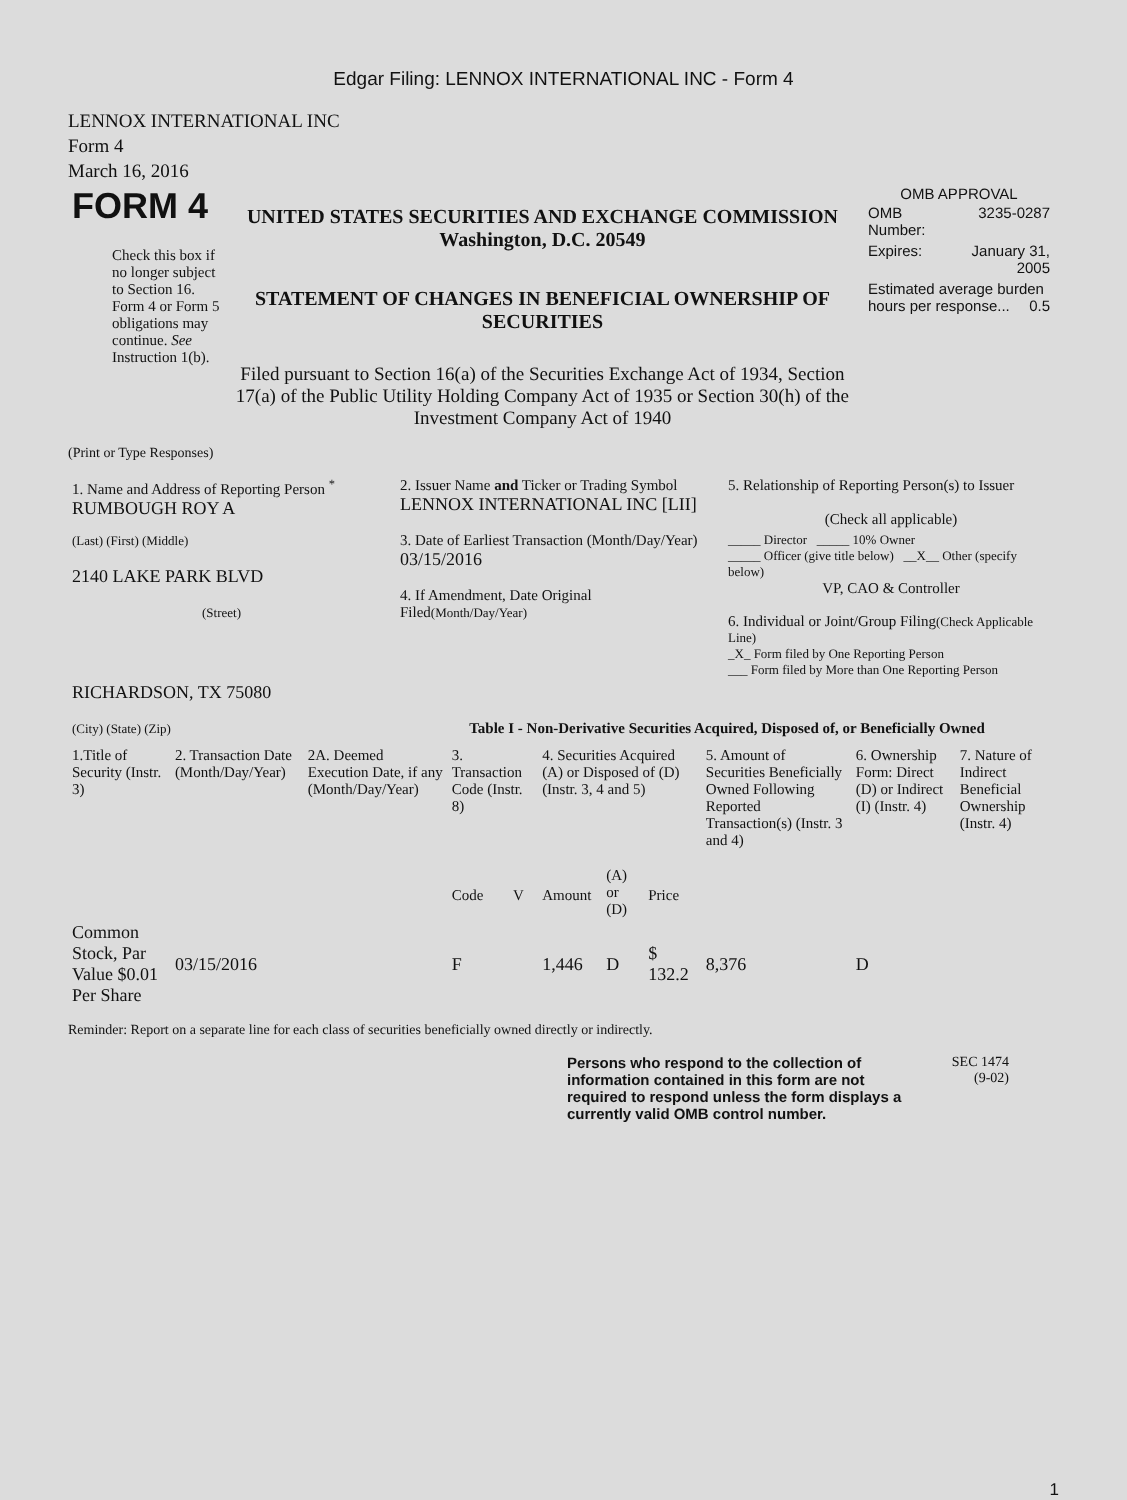Edgar Filing: LENNOX INTERNATIONAL INC - Form 4
LENNOX INTERNATIONAL INC
Form 4
March 16, 2016
| FORM 4 Check this box if no longer subject to Section 16. Form 4 or Form 5 obligations may continue. See Instruction 1(b). | UNITED STATES SECURITIES AND EXCHANGE COMMISSION Washington, D.C. 20549 STATEMENT OF CHANGES IN BENEFICIAL OWNERSHIP OF SECURITIES Filed pursuant to Section 16(a) of the Securities Exchange Act of 1934, Section 17(a) of the Public Utility Holding Company Act of 1935 or Section 30(h) of the Investment Company Act of 1940 | OMB APPROVAL / OMB Number: / 3235-0287 / / Expires: / January 31, 2005 / / Estimated average burden hours per response... 0.5 / / |
(Print or Type Responses)
| 1. Name and Address of Reporting Person <sup>*</sup> RUMBOUGH ROY A | 2. Issuer Name and Ticker or Trading Symbol LENNOX INTERNATIONAL INC [LII] | 5. Relationship of Reporting Person(s) to Issuer (Check all applicable) |
| (Last) (First) (Middle) 2140 LAKE PARK BLVD (Street) | 3. Date of Earliest Transaction (Month/Day/Year) 03/15/2016 4. If Amendment, Date Original Filed (Month/Day/Year) | _____ Director _____ 10% Owner _____ Officer (give title below) __X__ Other (specify below) VP, CAO & Controller 6. Individual or Joint/Group Filing (Check Applicable Line) _X_ Form filed by One Reporting Person ___ Form filed by More than One Reporting Person |
| RICHARDSON, TX 75080 (City) (State) (Zip) | Table I - Non-Derivative Securities Acquired, Disposed of, or Beneficially Owned | |
| 1.Title of Security (Instr. 3) | 2. Transaction Date (Month/Day/Year) | 2A. Deemed Execution Date, if any (Month/Day/Year) | 3. Transaction Code (Instr. 8) | | 4. Securities Acquired (A) or Disposed of (D) (Instr. 3, 4 and 5) | | | 5. Amount of Securities Beneficially Owned Following Reported Transaction(s) (Instr. 3 and 4) | 6. Ownership Form: Direct (D) or Indirect (I) (Instr. 4) | 7. Nature of Indirect Beneficial Ownership (Instr. 4) |
| --- | --- | --- | --- | --- | --- | --- | --- | --- | --- | --- |
| | | | Code | V | Amount | (A) or (D) | Price | | | |
| Common Stock, Par Value $0.01 Per Share | 03/15/2016 | | F | | 1,446 | D | $ 132.2 | 8,376 | D | |
Reminder: Report on a separate line for each class of securities beneficially owned directly or indirectly.
| Persons who respond to the collection of information contained in this form are not required to respond unless the form displays a currently valid OMB control number. | SEC 1474 (9-02) |
1